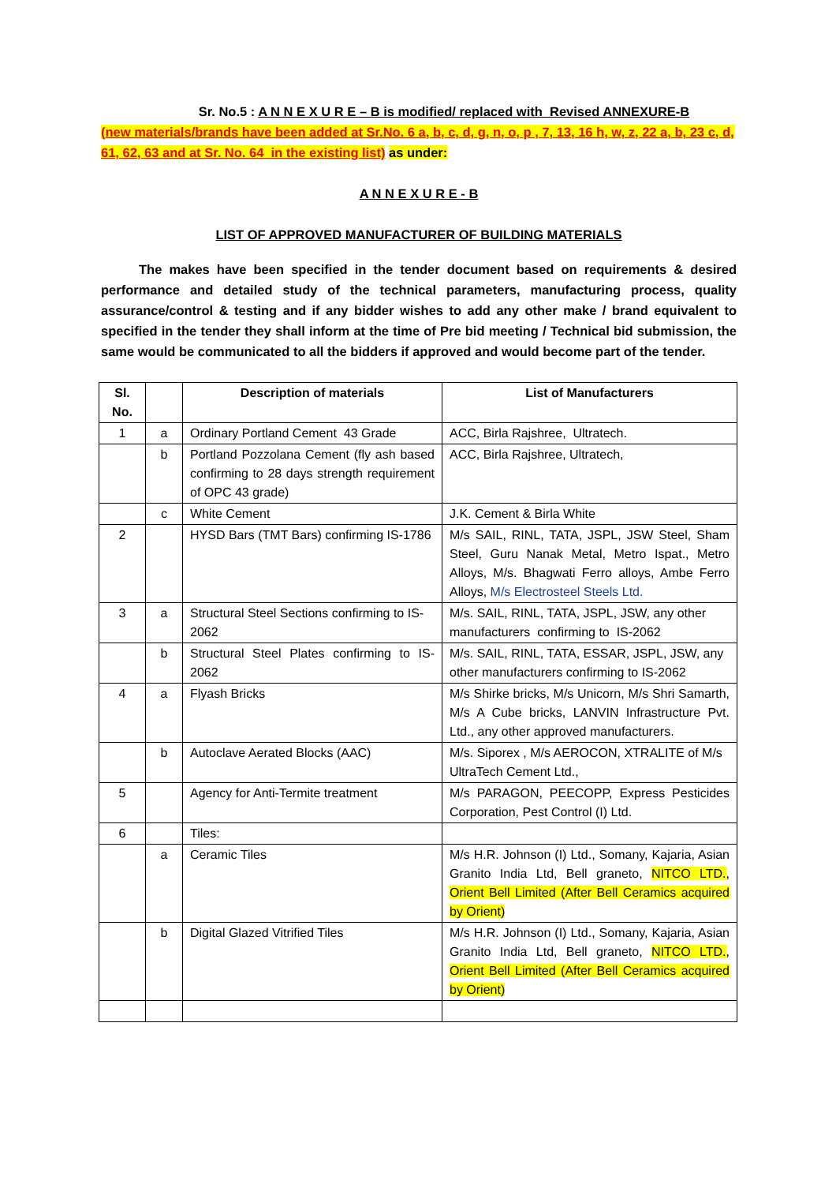Sr. No.5 : A N N E X U R E – B is modified/ replaced with Revised ANNEXURE-B
(new materials/brands have been added at Sr.No. 6 a, b, c, d, g, n, o, p , 7, 13, 16 h, w, z, 22 a, b, 23 c, d, 61, 62, 63 and at Sr. No. 64 in the existing list) as under:
A N N E X U R E - B
LIST OF APPROVED MANUFACTURER OF BUILDING MATERIALS
The makes have been specified in the tender document based on requirements & desired performance and detailed study of the technical parameters, manufacturing process, quality assurance/control & testing and if any bidder wishes to add any other make / brand equivalent to specified in the tender they shall inform at the time of Pre bid meeting / Technical bid submission, the same would be communicated to all the bidders if approved and would become part of the tender.
| Sl. No. | | Description of materials | List of Manufacturers |
| --- | --- | --- | --- |
| 1 | a | Ordinary Portland Cement 43 Grade | ACC, Birla Rajshree, Ultratech. |
| | b | Portland Pozzolana Cement (fly ash based confirming to 28 days strength requirement of OPC 43 grade) | ACC, Birla Rajshree, Ultratech, |
| | c | White Cement | J.K. Cement & Birla White |
| 2 | | HYSD Bars (TMT Bars) confirming IS-1786 | M/s SAIL, RINL, TATA, JSPL, JSW Steel, Sham Steel, Guru Nanak Metal, Metro Ispat., Metro Alloys, M/s. Bhagwati Ferro alloys, Ambe Ferro Alloys, M/s Electrosteel Steels Ltd. |
| 3 | a | Structural Steel Sections confirming to IS-2062 | M/s. SAIL, RINL, TATA, JSPL, JSW, any other manufacturers confirming to IS-2062 |
| | b | Structural Steel Plates confirming to IS-2062 | M/s. SAIL, RINL, TATA, ESSAR, JSPL, JSW, any other manufacturers confirming to IS-2062 |
| 4 | a | Flyash Bricks | M/s Shirke bricks, M/s Unicorn, M/s Shri Samarth, M/s A Cube bricks, LANVIN Infrastructure Pvt. Ltd., any other approved manufacturers. |
| | b | Autoclave Aerated Blocks (AAC) | M/s. Siporex , M/s AEROCON, XTRALITE of M/s UltraTech Cement Ltd., |
| 5 | | Agency for Anti-Termite treatment | M/s PARAGON, PEECOPP, Express Pesticides Corporation, Pest Control (I) Ltd. |
| 6 | | Tiles: | |
| | a | Ceramic Tiles | M/s H.R. Johnson (I) Ltd., Somany, Kajaria, Asian Granito India Ltd, Bell graneto, NITCO LTD. , Orient Bell Limited (After Bell Ceramics acquired by Orient) |
| | b | Digital Glazed Vitrified Tiles | M/s H.R. Johnson (I) Ltd., Somany, Kajaria, Asian Granito India Ltd, Bell graneto, NITCO LTD. , Orient Bell Limited (After Bell Ceramics acquired by Orient) |